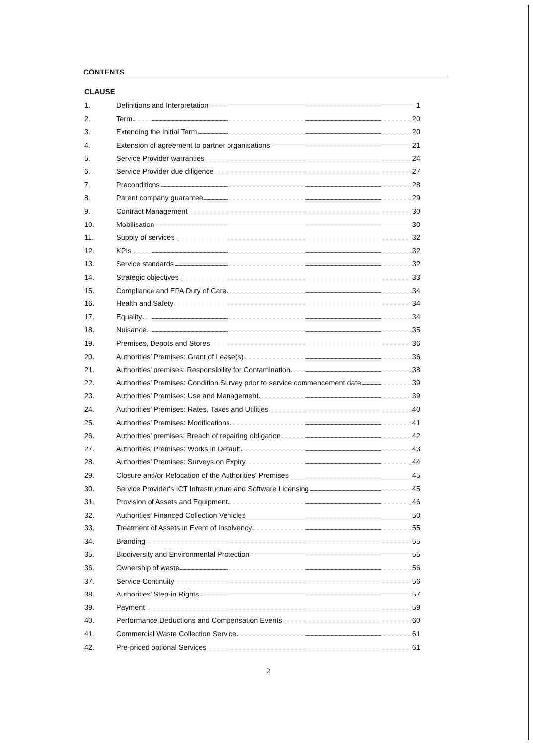CONTENTS
CLAUSE
1. Definitions and Interpretation 1
2. Term 20
3. Extending the Initial Term 20
4. Extension of agreement to partner organisations 21
5. Service Provider warranties 24
6. Service Provider due diligence 27
7. Preconditions 28
8. Parent company guarantee 29
9. Contract Management 30
10. Mobilisation 30
11. Supply of services 32
12. KPIs 32
13. Service standards 32
14. Strategic objectives 33
15. Compliance and EPA Duty of Care 34
16. Health and Safety 34
17. Equality 34
18. Nuisance 35
19. Premises, Depots and Stores 36
20. Authorities' Premises: Grant of Lease(s) 36
21. Authorities' premises: Responsibility for Contamination 38
22. Authorities' Premises: Condition Survey prior to service commencement date 39
23. Authorities' Premises: Use and Management 39
24. Authorities' Premises: Rates, Taxes and Utilities 40
25. Authorities' Premises: Modifications 41
26. Authorities' premises: Breach of repairing obligation 42
27. Authorities' Premises: Works in Default 43
28. Authorities' Premises: Surveys on Expiry 44
29. Closure and/or Relocation of the Authorities' Premises 45
30. Service Provider's ICT Infrastructure and Software Licensing 45
31. Provision of Assets and Equipment 46
32. Authorities' Financed Collection Vehicles 50
33. Treatment of Assets in Event of Insolvency 55
34. Branding 55
35. Biodiversity and Environmental Protection 55
36. Ownership of waste 56
37. Service Continuity 56
38. Authorities' Step-in Rights 57
39. Payment 59
40. Performance Deductions and Compensation Events 60
41. Commercial Waste Collection Service 61
42. Pre-priced optional Services 61
2